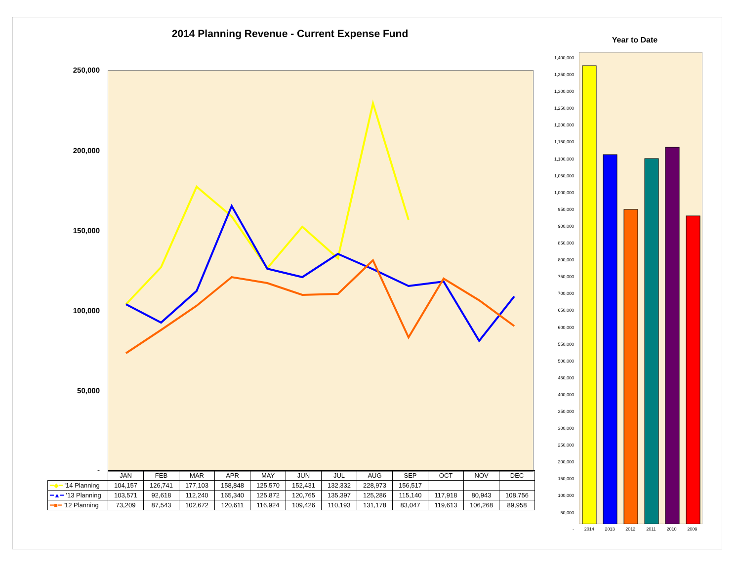2014 Planning Revenue - Current Expense Fund
250,000
200,000
150,000
100,000
50,000
-
| | JAN | FEB | MAR | APR | MAY | JUN | JUL | AUG | SEP | OCT | NOV | DEC |
| ━◆━ '14 Planning | 104,157 | 126,741 | 177,103 | 158,848 | 125,570 | 152,431 | 132,332 | 228,973 | 156,517 | | | |
| ━▲━ '13 Planning | 103,571 | 92,618 | 112,240 | 165,340 | 125,872 | 120,765 | 135,397 | 125,286 | 115,140 | 117,918 | 80,943 | 108,756 |
| ━■━ '12 Planning | 73,209 | 87,543 | 102,672 | 120,611 | 116,924 | 109,426 | 110,193 | 131,178 | 83,047 | 119,613 | 106,268 | 89,958 |
Year to Date
1,400,000
1,350,000
1,300,000
1,250,000
1,200,000
1,150,000
1,100,000
1,050,000
1,000,000
950,000
900,000
850,000
800,000
750,000
700,000
650,000
600,000
550,000
500,000
450,000
400,000
350,000
300,000
250,000
200,000
150,000
100,000
50,000
-
2014 2013 2012 2011 2010 2009